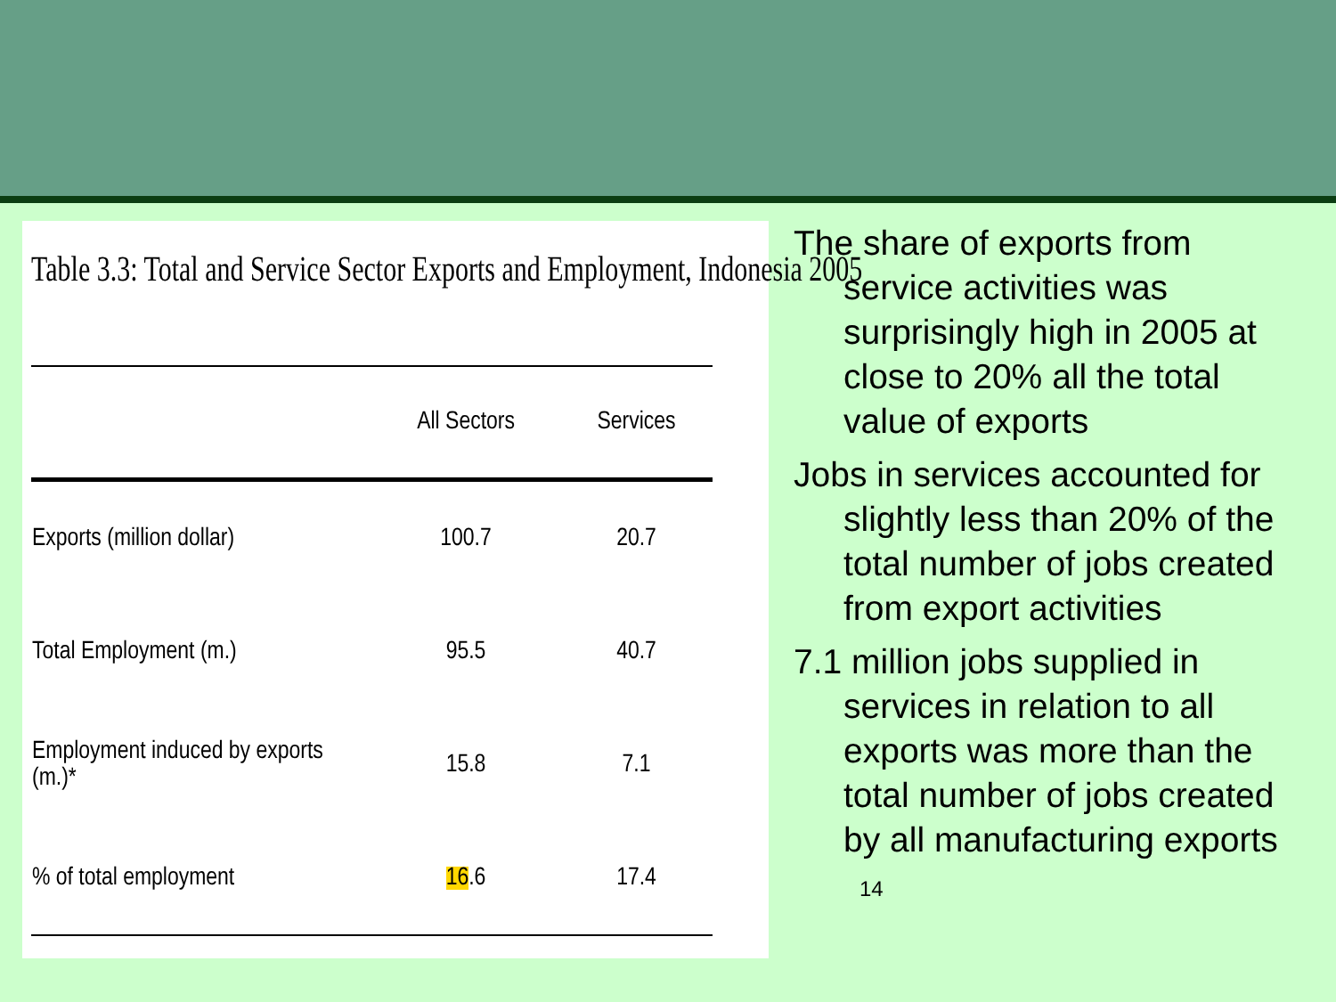Table 3.3: Total and Service Sector Exports and Employment, Indonesia 2005
| | All Sectors | Services |
| --- | --- | --- |
| Exports (million dollar) | 100.7 | 20.7 |
| Total Employment (m.) | 95.5 | 40.7 |
| Employment induced by exports (m.)* | 15.8 | 7.1 |
| % of total employment | 16 .6 | 17.4 |
The share of exports from service activities was surprisingly high in 2005 at close to 20% all the total value of exports
Jobs in services accounted for slightly less than 20% of the total number of jobs created from export activities
7.1 million jobs supplied in services in relation to all exports was more than the total number of jobs created by all manufacturing exports 14